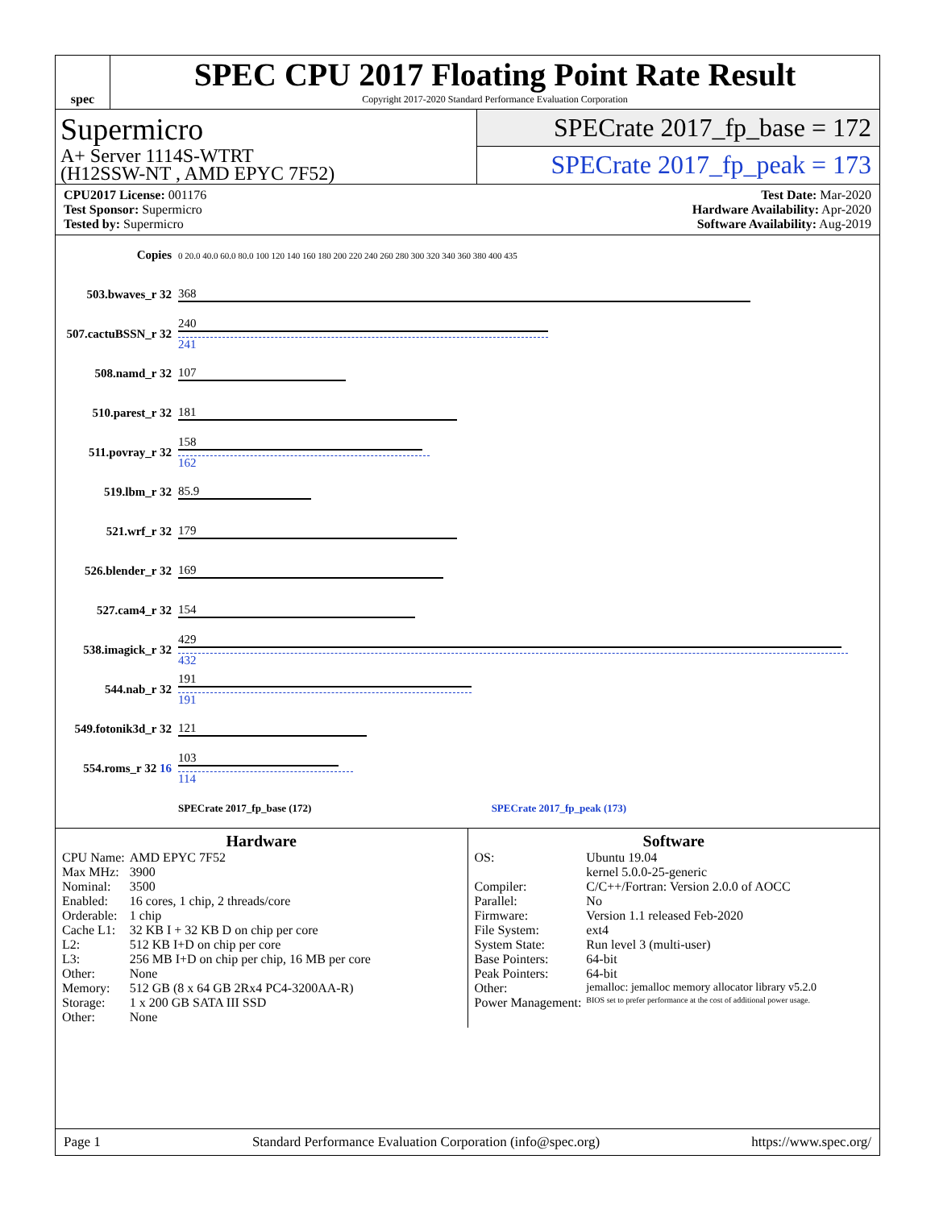spec
SPEC CPU 2017 Floating Point Rate Result
Copyright 2017-2020 Standard Performance Evaluation Corporation
Supermicro
A+ Server 1114S-WTRT
(H12SSW-NT , AMD EPYC 7F52)
SPECrate 2017_fp_base = 172
SPECrate 2017_fp_peak = 173
CPU2017 License: 001176
Test Sponsor: Supermicro
Tested by: Supermicro
Test Date: Mar-2020
Hardware Availability: Apr-2020
Software Availability: Aug-2019
| Copies | 0 20.0 40.0 60.0 80.0 100 120 140 160 180 200 220 240 260 280 300 320 340 360 380 400 435 |
| 503.bwaves_r 32 | 368 |
| 507.cactuBSSN_r 32 | 240 241 |
| 508.namd_r 32 | 107 |
| 510.parest_r 32 | 181 |
| 511.povray_r 32 | 158 162 |
| 519.lbm_r 32 | 85.9 |
| 521.wrf_r 32 | 179 |
| 526.blender_r 32 | 169 |
| 527.cam4_r 32 | 154 |
| 538.imagick_r 32 | 429 432 |
| 544.nab_r 32 | 191 191 |
| 549.fotonik3d_r 32 | 121 |
| 554.roms_r 32 16 | 103 114 |
| | SPECrate 2017_fp_base (172) SPECrate 2017_fp_peak (173) |
Hardware
| CPU Name: | AMD EPYC 7F52 |
| Max MHz: | 3900 |
| Nominal: | 3500 |
| Enabled: | 16 cores, 1 chip, 2 threads/core |
| Orderable: | 1 chip |
| Cache L1: | 32 KB I + 32 KB D on chip per core |
| L2: | 512 KB I+D on chip per core |
| L3: | 256 MB I+D on chip per chip, 16 MB per core |
| Other: | None |
| Memory: | 512 GB (8 x 64 GB 2Rx4 PC4-3200AA-R) |
| Storage: | 1 x 200 GB SATA III SSD |
| Other: | None |
Software
| OS: | Ubuntu 19.04 kernel 5.0.0-25-generic |
| Compiler: | C/C++/Fortran: Version 2.0.0 of AOCC |
| Parallel: | No |
| Firmware: | Version 1.1 released Feb-2020 |
| File System: | ext4 |
| System State: | Run level 3 (multi-user) |
| Base Pointers: | 64-bit |
| Peak Pointers: | 64-bit |
| Other: | jemalloc: jemalloc memory allocator library v5.2.0 |
| Power Management: | BIOS set to prefer performance at the cost of additional power usage. |
Page 1 Standard Performance Evaluation Corporation (info@spec.org) https://www.spec.org/